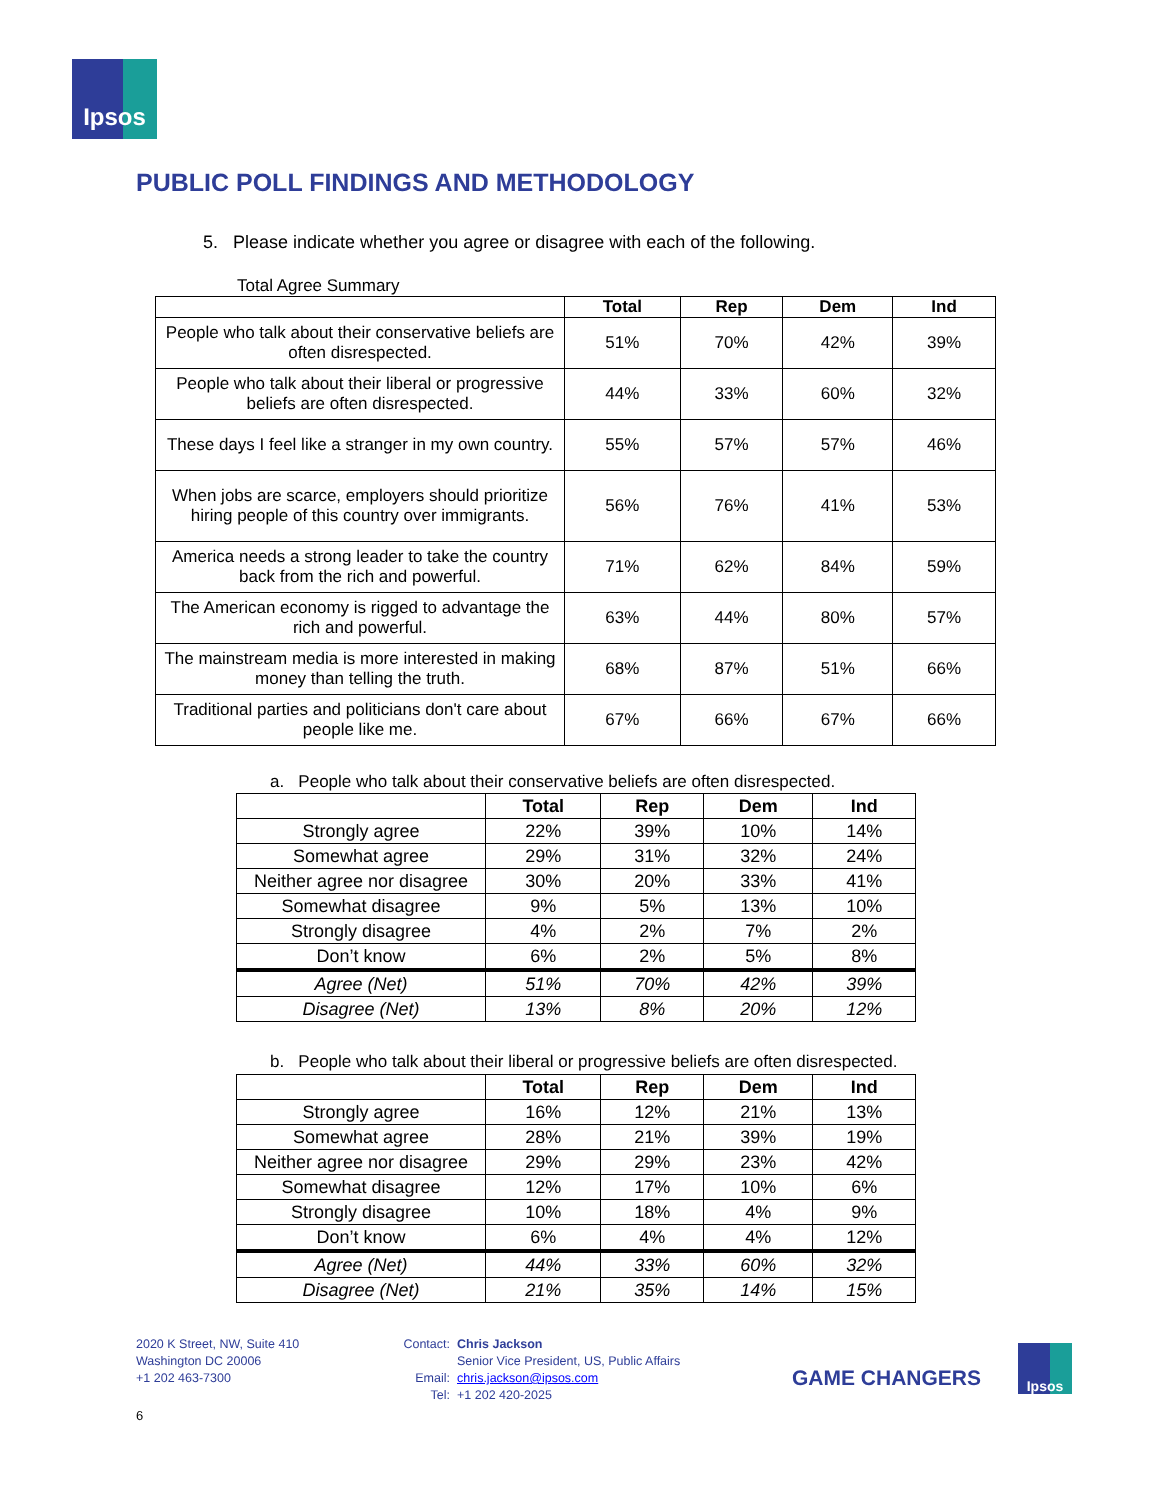Ipsos
PUBLIC POLL FINDINGS AND METHODOLOGY
5. Please indicate whether you agree or disagree with each of the following.
Total Agree Summary
| | Total | Rep | Dem | Ind |
| --- | --- | --- | --- | --- |
| People who talk about their conservative beliefs are often disrespected. | 51% | 70% | 42% | 39% |
| People who talk about their liberal or progressive beliefs are often disrespected. | 44% | 33% | 60% | 32% |
| These days I feel like a stranger in my own country. | 55% | 57% | 57% | 46% |
| When jobs are scarce, employers should prioritize hiring people of this country over immigrants. | 56% | 76% | 41% | 53% |
| America needs a strong leader to take the country back from the rich and powerful. | 71% | 62% | 84% | 59% |
| The American economy is rigged to advantage the rich and powerful. | 63% | 44% | 80% | 57% |
| The mainstream media is more interested in making money than telling the truth. | 68% | 87% | 51% | 66% |
| Traditional parties and politicians don't care about people like me. | 67% | 66% | 67% | 66% |
a. People who talk about their conservative beliefs are often disrespected.
| | Total | Rep | Dem | Ind |
| --- | --- | --- | --- | --- |
| Strongly agree | 22% | 39% | 10% | 14% |
| Somewhat agree | 29% | 31% | 32% | 24% |
| Neither agree nor disagree | 30% | 20% | 33% | 41% |
| Somewhat disagree | 9% | 5% | 13% | 10% |
| Strongly disagree | 4% | 2% | 7% | 2% |
| Don’t know | 6% | 2% | 5% | 8% |
| Agree (Net) | 51% | 70% | 42% | 39% |
| Disagree (Net) | 13% | 8% | 20% | 12% |
b. People who talk about their liberal or progressive beliefs are often disrespected.
| | Total | Rep | Dem | Ind |
| --- | --- | --- | --- | --- |
| Strongly agree | 16% | 12% | 21% | 13% |
| Somewhat agree | 28% | 21% | 39% | 19% |
| Neither agree nor disagree | 29% | 29% | 23% | 42% |
| Somewhat disagree | 12% | 17% | 10% | 6% |
| Strongly disagree | 10% | 18% | 4% | 9% |
| Don’t know | 6% | 4% | 4% | 12% |
| Agree (Net) | 44% | 33% | 60% | 32% |
| Disagree (Net) | 21% | 35% | 14% | 15% |
2020 K Street, NW, Suite 410
Washington DC 20006
+1 202 463-7300
Contact:
Email:
Tel:
Chris Jackson
Senior Vice President, US, Public Affairs
chris.jackson@ipsos.com
+1 202 420-2025
GAME CHANGERS
Ipsos
6